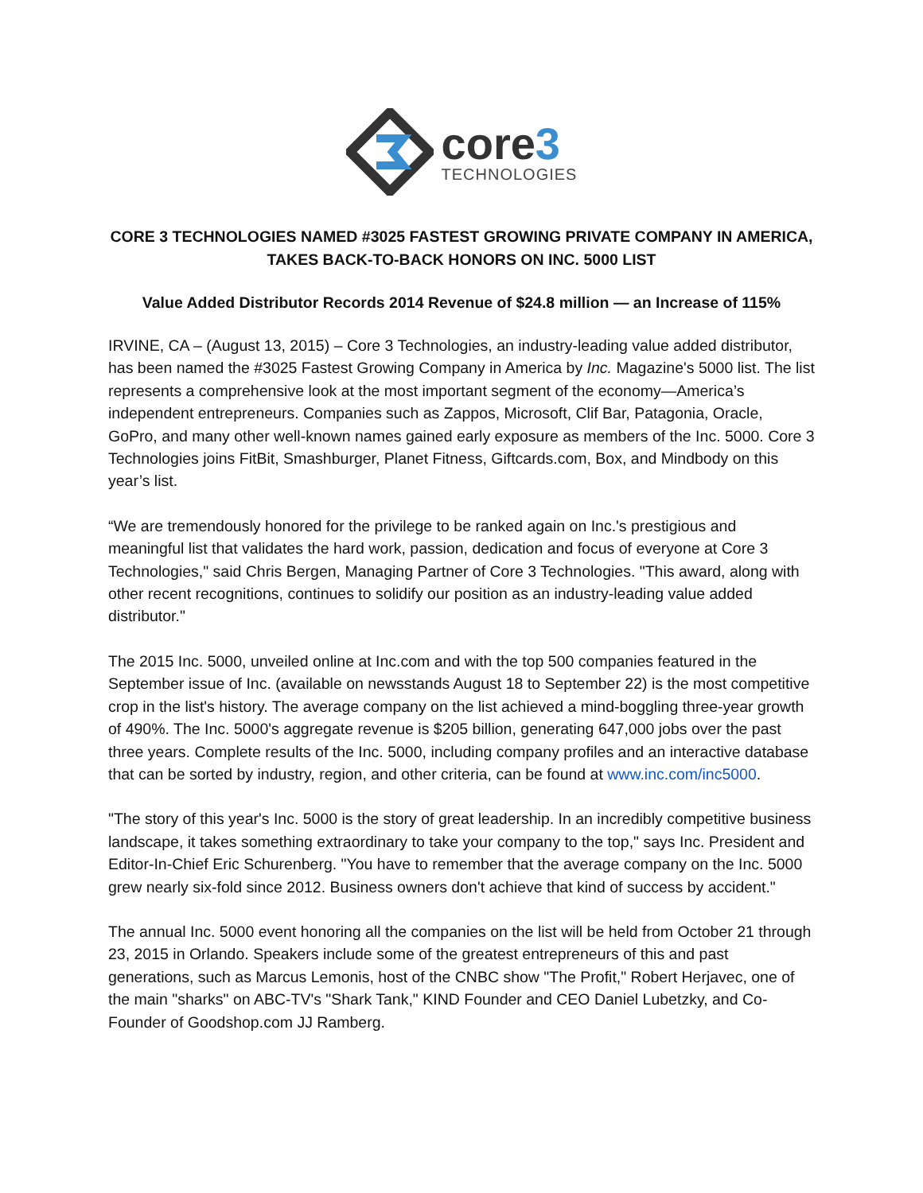core3
TECHNOLOGIES
CORE 3 TECHNOLOGIES NAMED #3025 FASTEST GROWING PRIVATE COMPANY IN AMERICA, TAKES BACK-TO-BACK HONORS ON INC. 5000 LIST
Value Added Distributor Records 2014 Revenue of $24.8 million — an Increase of 115%
IRVINE, CA – (August 13, 2015) – Core 3 Technologies, an industry-leading value added distributor, has been named the #3025 Fastest Growing Company in America by Inc. Magazine's 5000 list. The list represents a comprehensive look at the most important segment of the economy—America’s independent entrepreneurs. Companies such as Zappos, Microsoft, Clif Bar, Patagonia, Oracle, GoPro, and many other well-known names gained early exposure as members of the Inc. 5000. Core 3 Technologies joins FitBit, Smashburger, Planet Fitness, Giftcards.com, Box, and Mindbody on this year’s list.
“We are tremendously honored for the privilege to be ranked again on Inc.'s prestigious and meaningful list that validates the hard work, passion, dedication and focus of everyone at Core 3 Technologies," said Chris Bergen, Managing Partner of Core 3 Technologies. "This award, along with other recent recognitions, continues to solidify our position as an industry-leading value added distributor."
The 2015 Inc. 5000, unveiled online at Inc.com and with the top 500 companies featured in the September issue of Inc. (available on newsstands August 18 to September 22) is the most competitive crop in the list's history. The average company on the list achieved a mind-boggling three-year growth of 490%. The Inc. 5000's aggregate revenue is $205 billion, generating 647,000 jobs over the past three years. Complete results of the Inc. 5000, including company profiles and an interactive database that can be sorted by industry, region, and other criteria, can be found at www.inc.com/inc5000.
"The story of this year's Inc. 5000 is the story of great leadership. In an incredibly competitive business landscape, it takes something extraordinary to take your company to the top," says Inc. President and Editor-In-Chief Eric Schurenberg. "You have to remember that the average company on the Inc. 5000 grew nearly six-fold since 2012. Business owners don't achieve that kind of success by accident."
The annual Inc. 5000 event honoring all the companies on the list will be held from October 21 through 23, 2015 in Orlando. Speakers include some of the greatest entrepreneurs of this and past generations, such as Marcus Lemonis, host of the CNBC show "The Profit," Robert Herjavec, one of the main "sharks" on ABC-TV's "Shark Tank," KIND Founder and CEO Daniel Lubetzky, and Co-Founder of Goodshop.com JJ Ramberg.